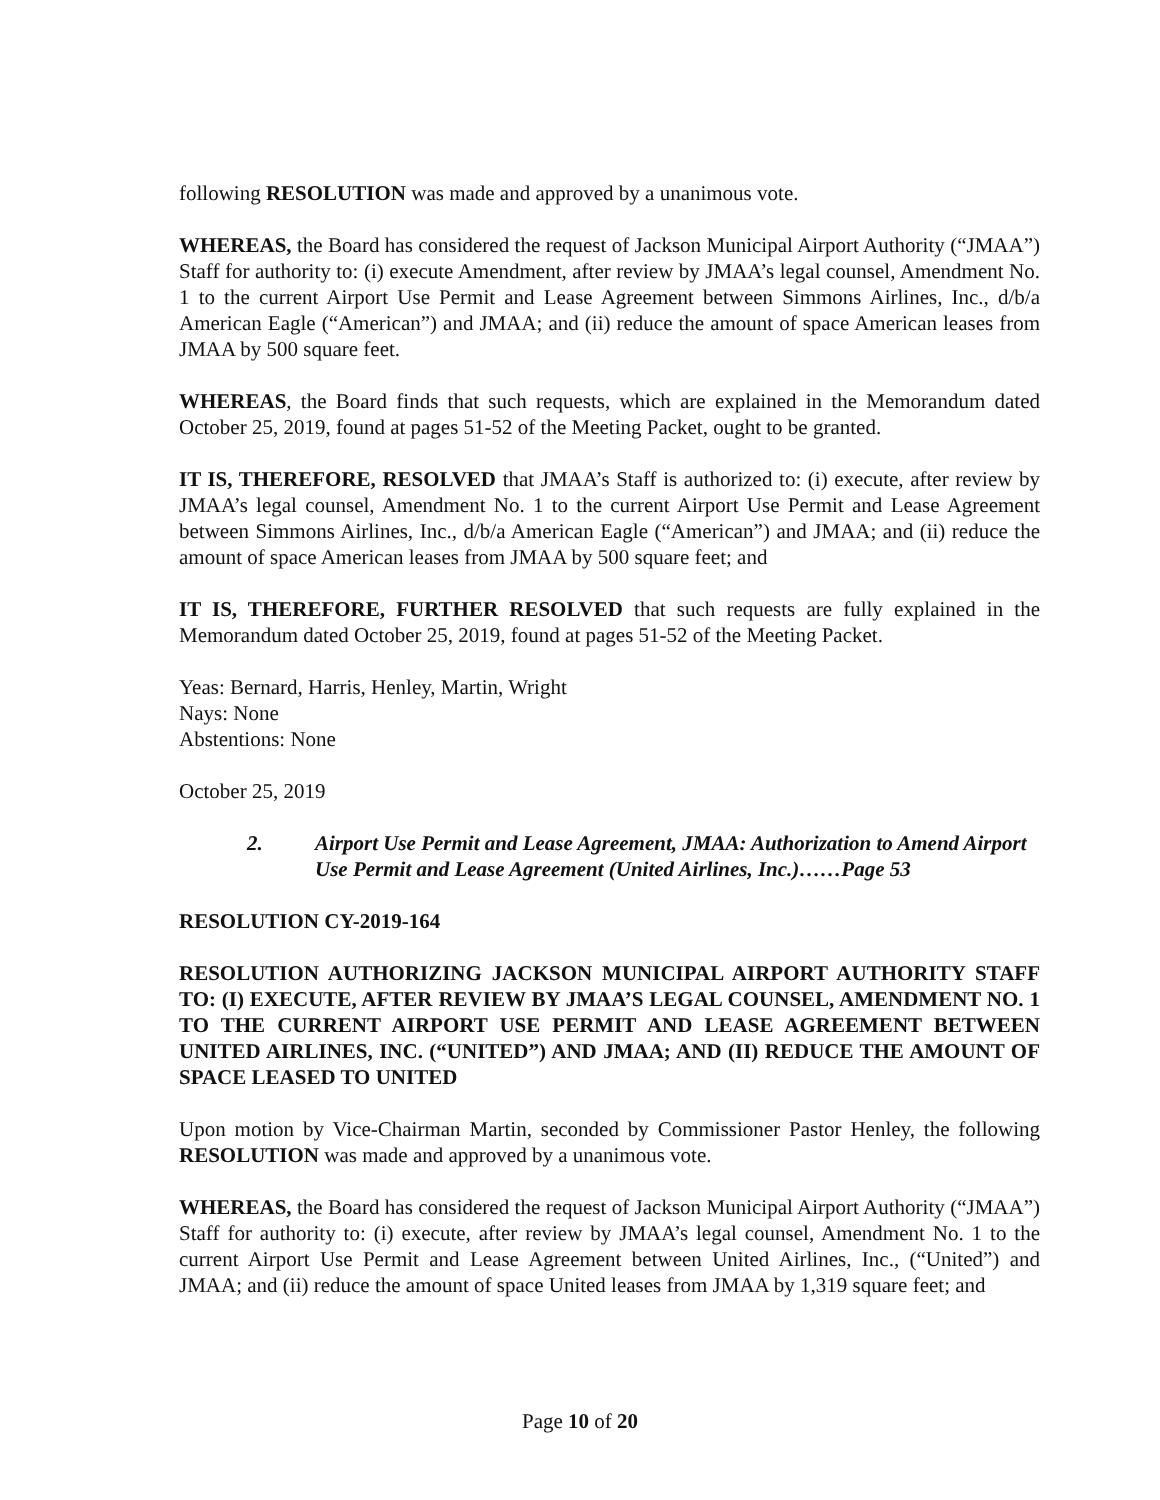following RESOLUTION was made and approved by a unanimous vote.
WHEREAS, the Board has considered the request of Jackson Municipal Airport Authority (“JMAA”) Staff for authority to: (i) execute Amendment, after review by JMAA’s legal counsel, Amendment No. 1 to the current Airport Use Permit and Lease Agreement between Simmons Airlines, Inc., d/b/a American Eagle (“American”) and JMAA; and (ii) reduce the amount of space American leases from JMAA by 500 square feet.
WHEREAS, the Board finds that such requests, which are explained in the Memorandum dated October 25, 2019, found at pages 51-52 of the Meeting Packet, ought to be granted.
IT IS, THEREFORE, RESOLVED that JMAA’s Staff is authorized to: (i) execute, after review by JMAA’s legal counsel, Amendment No. 1 to the current Airport Use Permit and Lease Agreement between Simmons Airlines, Inc., d/b/a American Eagle (“American”) and JMAA; and (ii) reduce the amount of space American leases from JMAA by 500 square feet; and
IT IS, THEREFORE, FURTHER RESOLVED that such requests are fully explained in the Memorandum dated October 25, 2019, found at pages 51-52 of the Meeting Packet.
Yeas: Bernard, Harris, Henley, Martin, Wright
Nays: None
Abstentions: None
October 25, 2019
2. Airport Use Permit and Lease Agreement, JMAA: Authorization to Amend Airport Use Permit and Lease Agreement (United Airlines, Inc.)……Page 53
RESOLUTION CY-2019-164
RESOLUTION AUTHORIZING JACKSON MUNICIPAL AIRPORT AUTHORITY STAFF TO: (I) EXECUTE, AFTER REVIEW BY JMAA’S LEGAL COUNSEL, AMENDMENT NO. 1 TO THE CURRENT AIRPORT USE PERMIT AND LEASE AGREEMENT BETWEEN UNITED AIRLINES, INC. (“UNITED”) AND JMAA; AND (II) REDUCE THE AMOUNT OF SPACE LEASED TO UNITED
Upon motion by Vice-Chairman Martin, seconded by Commissioner Pastor Henley, the following RESOLUTION was made and approved by a unanimous vote.
WHEREAS, the Board has considered the request of Jackson Municipal Airport Authority (“JMAA”) Staff for authority to: (i) execute, after review by JMAA’s legal counsel, Amendment No. 1 to the current Airport Use Permit and Lease Agreement between United Airlines, Inc., (“United”) and JMAA; and (ii) reduce the amount of space United leases from JMAA by 1,319 square feet; and
Page 10 of 20